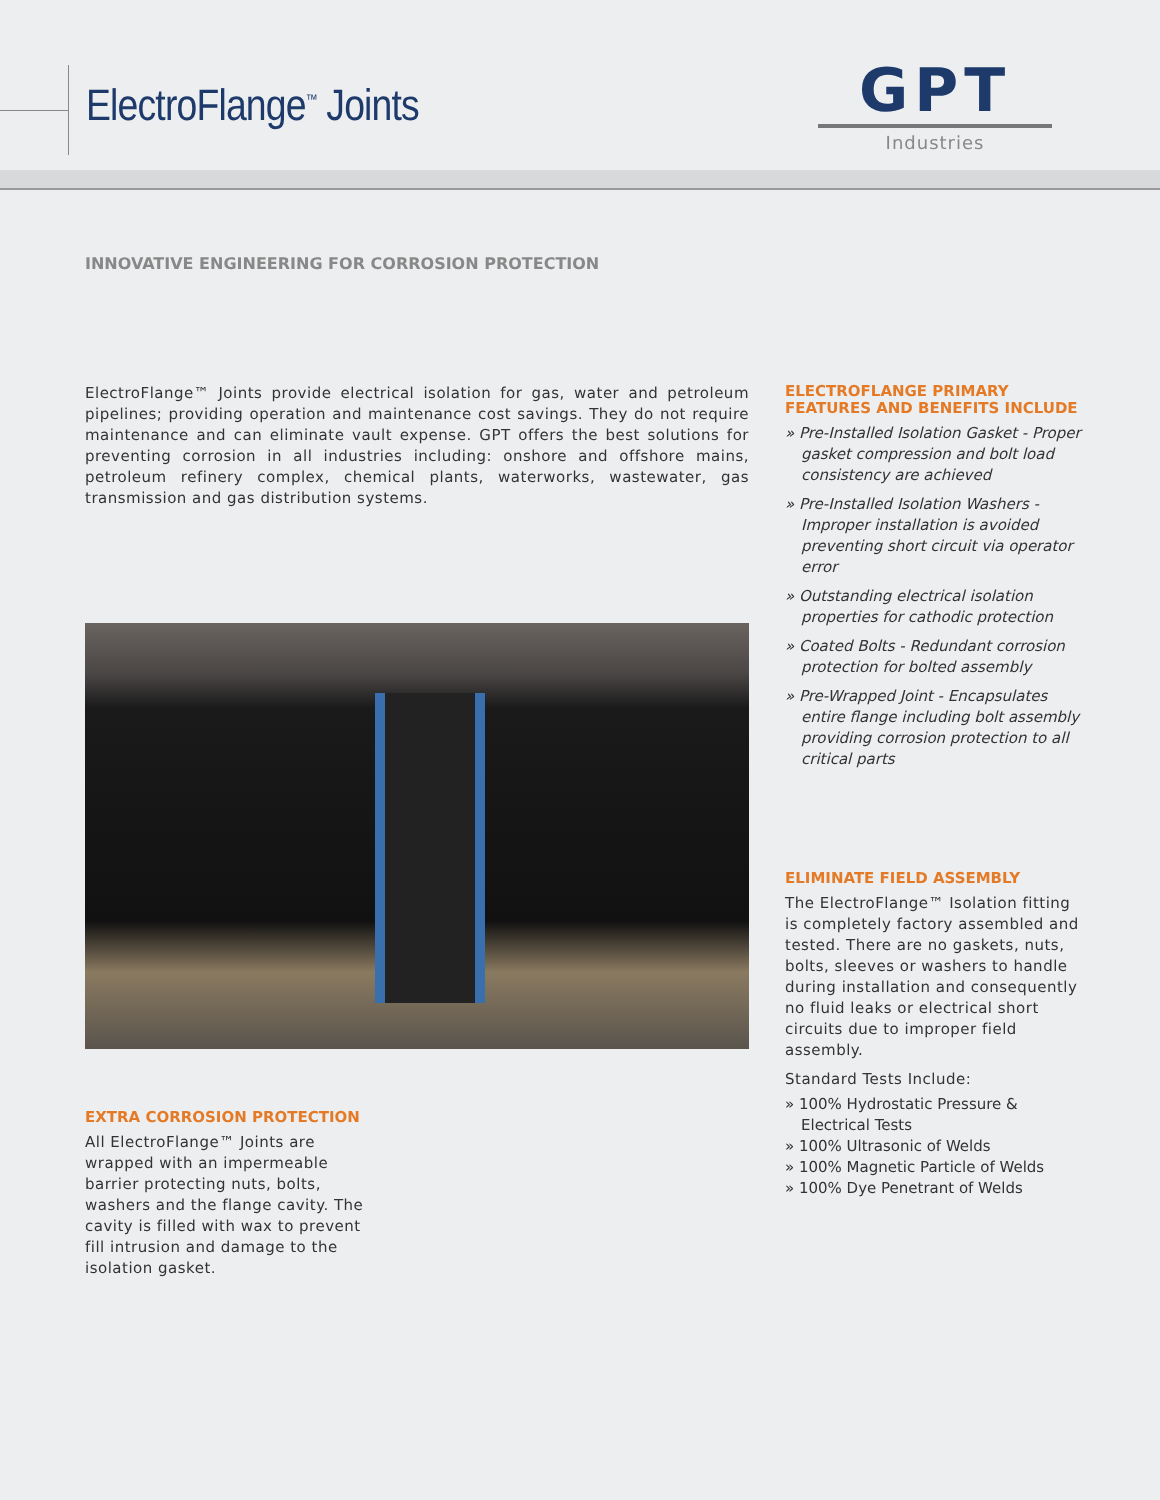ElectroFlange<sup>™</sup> Joints
GPT
Industries
INNOVATIVE ENGINEERING FOR CORROSION PROTECTION
ElectroFlange™ Joints provide electrical isolation for gas, water and petroleum pipelines; providing operation and maintenance cost savings. They do not require maintenance and can eliminate vault expense. GPT offers the best solutions for preventing corrosion in all industries including: onshore and offshore mains, petroleum refinery complex, chemical plants, waterworks, wastewater, gas transmission and gas distribution systems.
EXTRA CORROSION PROTECTION
All ElectroFlange™ Joints are wrapped with an impermeable barrier protecting nuts, bolts, washers and the flange cavity. The cavity is filled with wax to prevent fill intrusion and damage to the isolation gasket.
ELECTROFLANGE PRIMARY FEATURES AND BENEFITS INCLUDE
» Pre-Installed Isolation Gasket - Proper gasket compression and bolt load consistency are achieved
» Pre-Installed Isolation Washers - Improper installation is avoided preventing short circuit via operator error
» Outstanding electrical isolation properties for cathodic protection
» Coated Bolts - Redundant corrosion protection for bolted assembly
» Pre-Wrapped Joint - Encapsulates entire flange including bolt assembly providing corrosion protection to all critical parts
ELIMINATE FIELD ASSEMBLY
The ElectroFlange™ Isolation fitting is completely factory assembled and tested. There are no gaskets, nuts, bolts, sleeves or washers to handle during installation and consequently no fluid leaks or electrical short circuits due to improper field assembly.
Standard Tests Include:
» 100% Hydrostatic Pressure & Electrical Tests
» 100% Ultrasonic of Welds
» 100% Magnetic Particle of Welds
» 100% Dye Penetrant of Welds